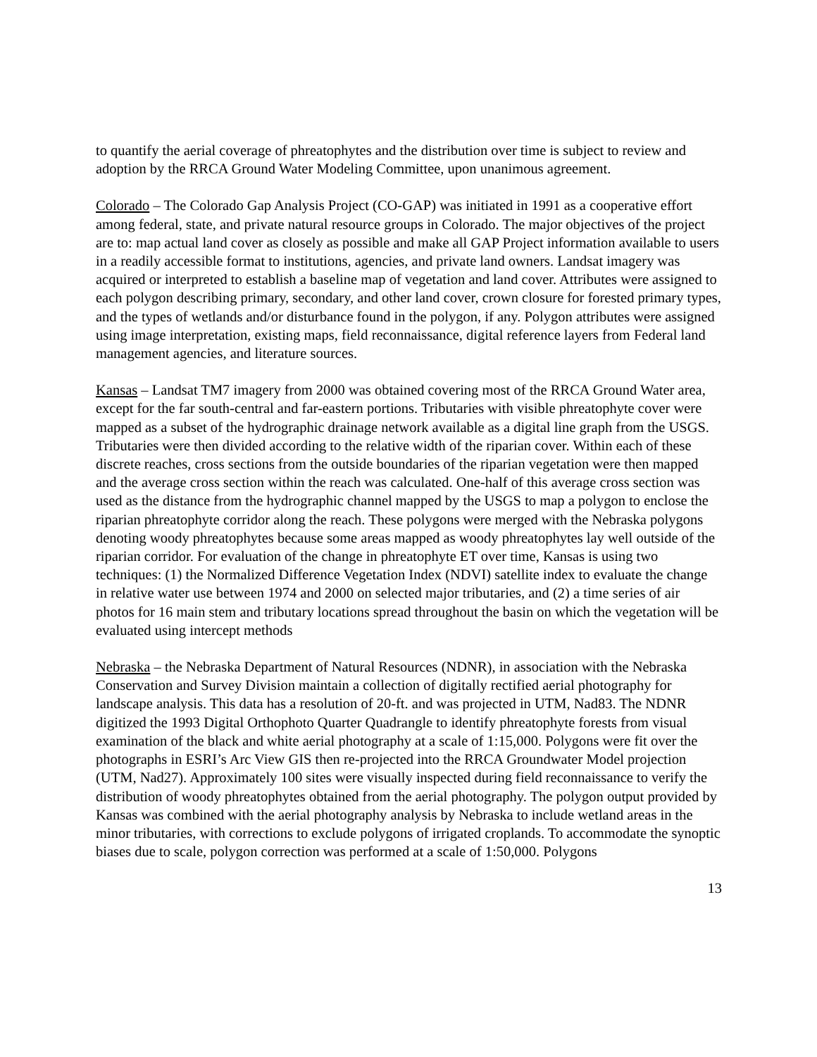to quantify the aerial coverage of phreatophytes and the distribution over time is subject to review and adoption by the RRCA Ground Water Modeling Committee, upon unanimous agreement.
Colorado – The Colorado Gap Analysis Project (CO-GAP) was initiated in 1991 as a cooperative effort among federal, state, and private natural resource groups in Colorado. The major objectives of the project are to: map actual land cover as closely as possible and make all GAP Project information available to users in a readily accessible format to institutions, agencies, and private land owners. Landsat imagery was acquired or interpreted to establish a baseline map of vegetation and land cover. Attributes were assigned to each polygon describing primary, secondary, and other land cover, crown closure for forested primary types, and the types of wetlands and/or disturbance found in the polygon, if any. Polygon attributes were assigned using image interpretation, existing maps, field reconnaissance, digital reference layers from Federal land management agencies, and literature sources.
Kansas – Landsat TM7 imagery from 2000 was obtained covering most of the RRCA Ground Water area, except for the far south-central and far-eastern portions. Tributaries with visible phreatophyte cover were mapped as a subset of the hydrographic drainage network available as a digital line graph from the USGS. Tributaries were then divided according to the relative width of the riparian cover. Within each of these discrete reaches, cross sections from the outside boundaries of the riparian vegetation were then mapped and the average cross section within the reach was calculated. One-half of this average cross section was used as the distance from the hydrographic channel mapped by the USGS to map a polygon to enclose the riparian phreatophyte corridor along the reach. These polygons were merged with the Nebraska polygons denoting woody phreatophytes because some areas mapped as woody phreatophytes lay well outside of the riparian corridor. For evaluation of the change in phreatophyte ET over time, Kansas is using two techniques: (1) the Normalized Difference Vegetation Index (NDVI) satellite index to evaluate the change in relative water use between 1974 and 2000 on selected major tributaries, and (2) a time series of air photos for 16 main stem and tributary locations spread throughout the basin on which the vegetation will be evaluated using intercept methods
Nebraska – the Nebraska Department of Natural Resources (NDNR), in association with the Nebraska Conservation and Survey Division maintain a collection of digitally rectified aerial photography for landscape analysis. This data has a resolution of 20-ft. and was projected in UTM, Nad83. The NDNR digitized the 1993 Digital Orthophoto Quarter Quadrangle to identify phreatophyte forests from visual examination of the black and white aerial photography at a scale of 1:15,000. Polygons were fit over the photographs in ESRI’s Arc View GIS then re-projected into the RRCA Groundwater Model projection (UTM, Nad27). Approximately 100 sites were visually inspected during field reconnaissance to verify the distribution of woody phreatophytes obtained from the aerial photography. The polygon output provided by Kansas was combined with the aerial photography analysis by Nebraska to include wetland areas in the minor tributaries, with corrections to exclude polygons of irrigated croplands. To accommodate the synoptic biases due to scale, polygon correction was performed at a scale of 1:50,000. Polygons
13